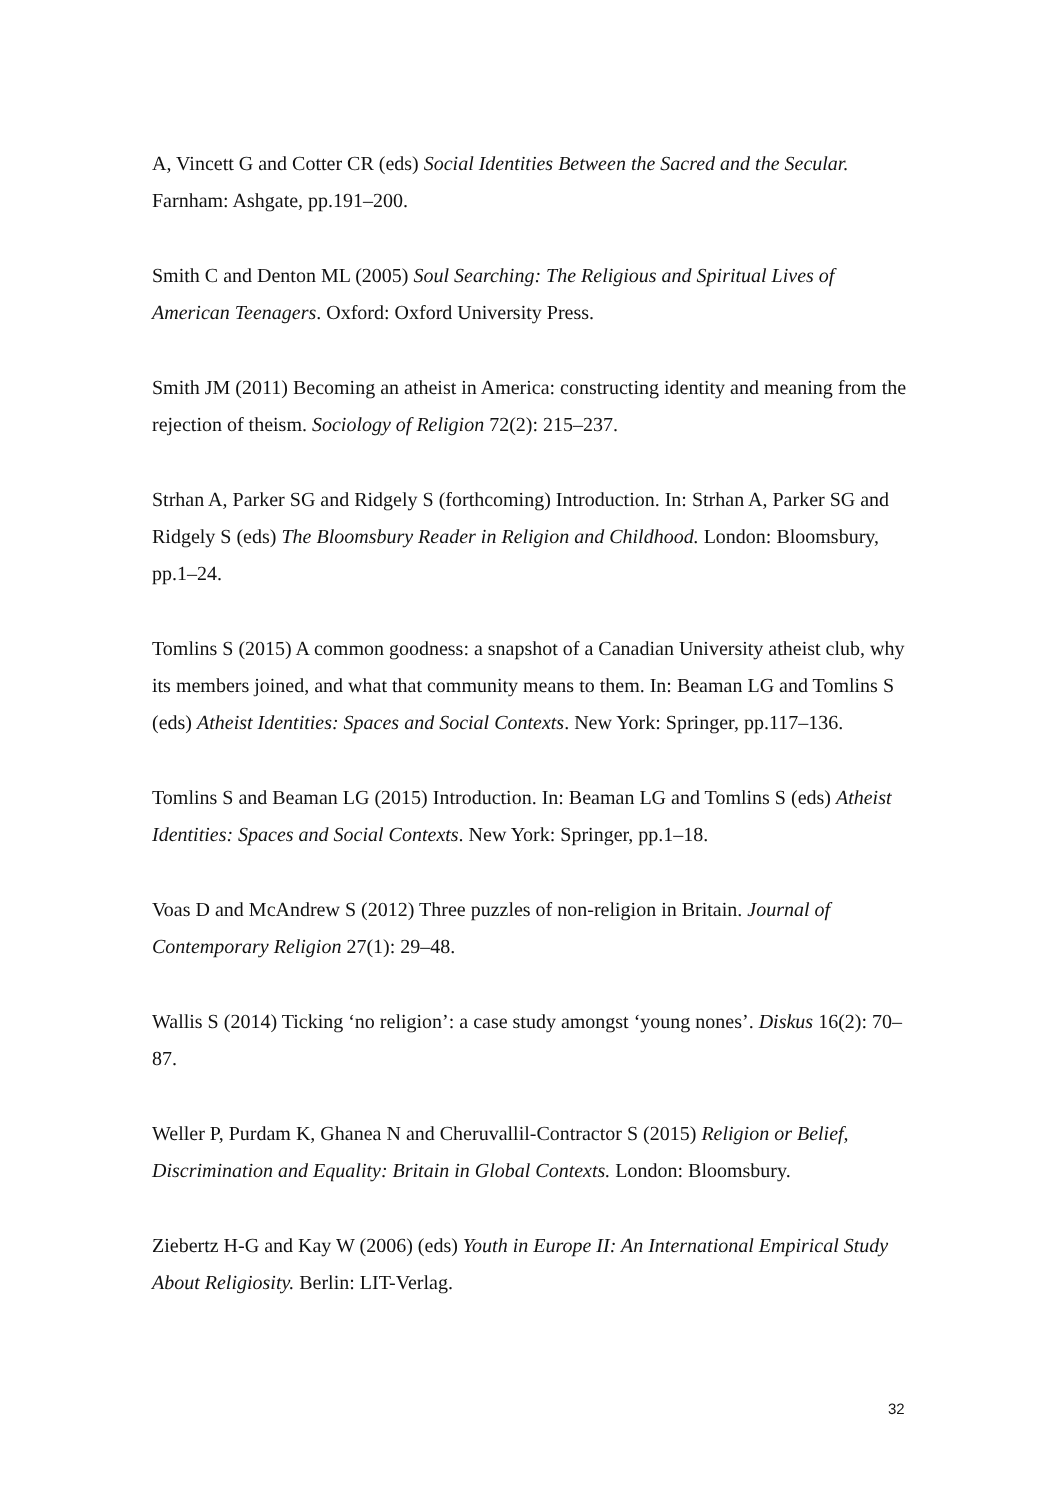A, Vincett G and Cotter CR (eds) Social Identities Between the Sacred and the Secular. Farnham: Ashgate, pp.191–200.
Smith C and Denton ML (2005) Soul Searching: The Religious and Spiritual Lives of American Teenagers. Oxford: Oxford University Press.
Smith JM (2011) Becoming an atheist in America: constructing identity and meaning from the rejection of theism. Sociology of Religion 72(2): 215–237.
Strhan A, Parker SG and Ridgely S (forthcoming) Introduction. In: Strhan A, Parker SG and Ridgely S (eds) The Bloomsbury Reader in Religion and Childhood. London: Bloomsbury, pp.1–24.
Tomlins S (2015) A common goodness: a snapshot of a Canadian University atheist club, why its members joined, and what that community means to them. In: Beaman LG and Tomlins S (eds) Atheist Identities: Spaces and Social Contexts. New York: Springer, pp.117–136.
Tomlins S and Beaman LG (2015) Introduction. In: Beaman LG and Tomlins S (eds) Atheist Identities: Spaces and Social Contexts. New York: Springer, pp.1–18.
Voas D and McAndrew S (2012) Three puzzles of non-religion in Britain. Journal of Contemporary Religion 27(1): 29–48.
Wallis S (2014) Ticking ‘no religion’: a case study amongst ‘young nones’. Diskus 16(2): 70–87.
Weller P, Purdam K, Ghanea N and Cheruvallil-Contractor S (2015) Religion or Belief, Discrimination and Equality: Britain in Global Contexts. London: Bloomsbury.
Ziebertz H-G and Kay W (2006) (eds) Youth in Europe II: An International Empirical Study About Religiosity. Berlin: LIT-Verlag.
32